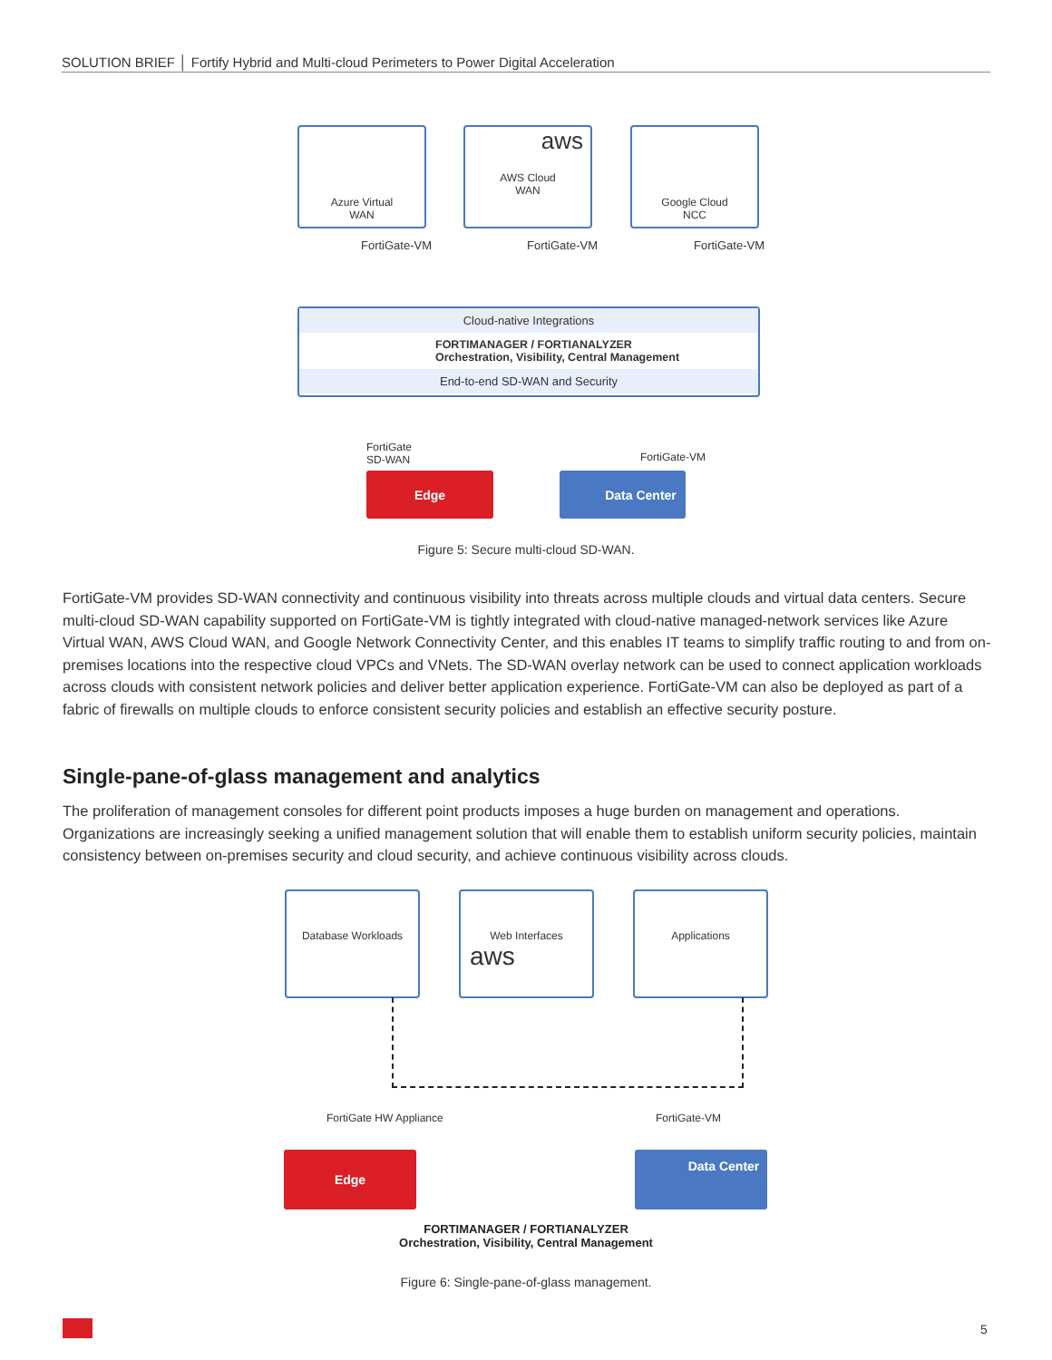SOLUTION BRIEF │ Fortify Hybrid and Multi-cloud Perimeters to Power Digital Acceleration
Azure Virtual
WAN
aws
AWS Cloud
WAN
Google Cloud
NCC
FortiGate-VM FortiGate-VM FortiGate-VM
Cloud-native Integrations
FORTIMANAGER / FORTIANALYZER
Orchestration, Visibility, Central Management
End-to-end SD-WAN and Security
FortiGate
SD-WAN
FortiGate-VM
Edge Data Center
Figure 5: Secure multi-cloud SD-WAN.
FortiGate-VM provides SD-WAN connectivity and continuous visibility into threats across multiple clouds and virtual data centers. Secure multi-cloud SD-WAN capability supported on FortiGate-VM is tightly integrated with cloud-native managed-network services like Azure Virtual WAN, AWS Cloud WAN, and Google Network Connectivity Center, and this enables IT teams to simplify traffic routing to and from on-premises locations into the respective cloud VPCs and VNets. The SD-WAN overlay network can be used to connect application workloads across clouds with consistent network policies and deliver better application experience. FortiGate-VM can also be deployed as part of a fabric of firewalls on multiple clouds to enforce consistent security policies and establish an effective security posture.
Single-pane-of-glass management and analytics
The proliferation of management consoles for different point products imposes a huge burden on management and operations. Organizations are increasingly seeking a unified management solution that will enable them to establish uniform security policies, maintain consistency between on-premises security and cloud security, and achieve continuous visibility across clouds.
Database Workloads
Web Interfaces
aws
Applications
FortiGate HW Appliance FortiGate-VM
Edge Data Center
FORTIMANAGER / FORTIANALYZER
Orchestration, Visibility, Central Management
Figure 6: Single-pane-of-glass management.
5